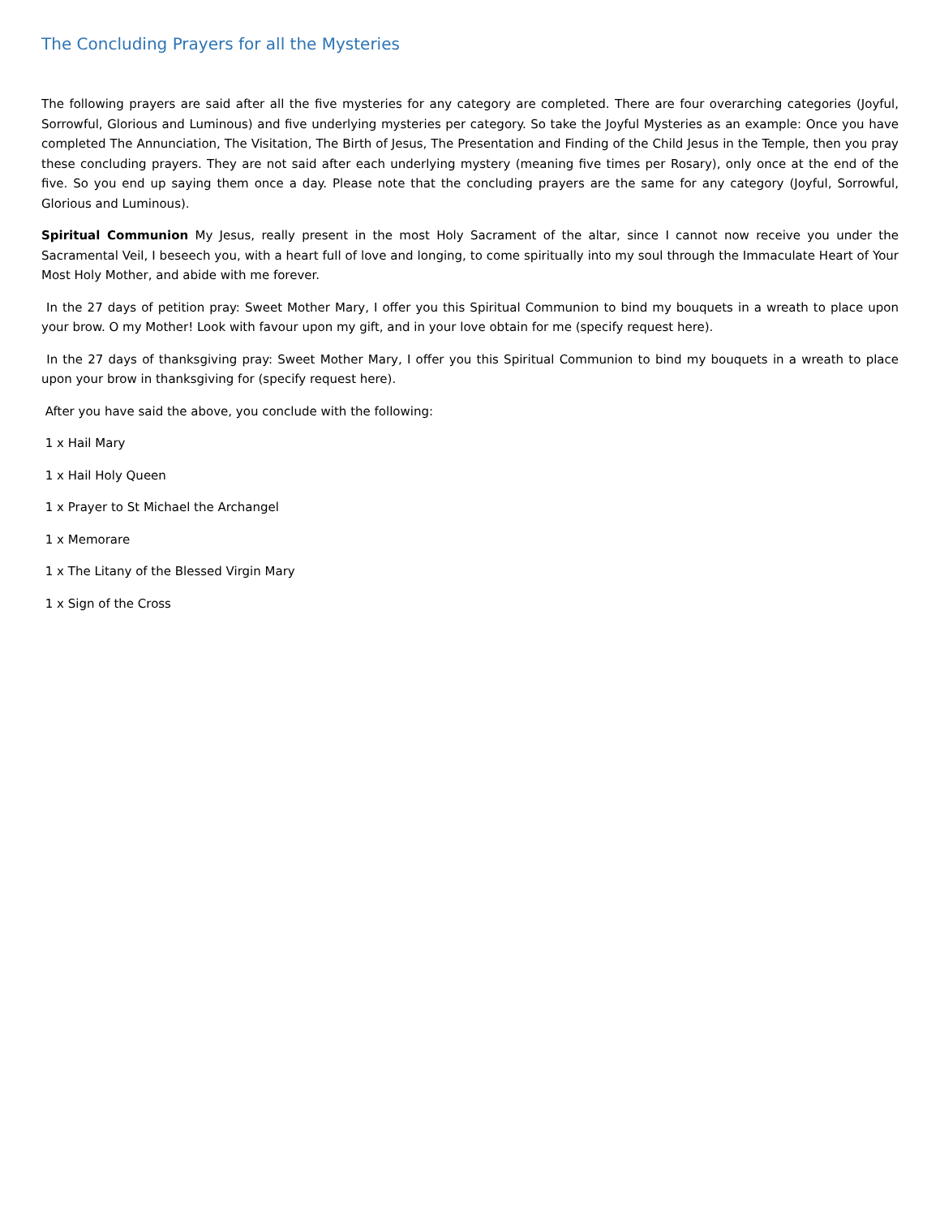The Concluding Prayers for all the Mysteries
The following prayers are said after all the five mysteries for any category are completed. There are four overarching categories (Joyful, Sorrowful, Glorious and Luminous) and five underlying mysteries per category. So take the Joyful Mysteries as an example: Once you have completed The Annunciation, The Visitation, The Birth of Jesus, The Presentation and Finding of the Child Jesus in the Temple, then you pray these concluding prayers. They are not said after each underlying mystery (meaning five times per Rosary), only once at the end of the five. So you end up saying them once a day. Please note that the concluding prayers are the same for any category (Joyful, Sorrowful, Glorious and Luminous).
Spiritual Communion My Jesus, really present in the most Holy Sacrament of the altar, since I cannot now receive you under the Sacramental Veil, I beseech you, with a heart full of love and longing, to come spiritually into my soul through the Immaculate Heart of Your Most Holy Mother, and abide with me forever.
In the 27 days of petition pray: Sweet Mother Mary, I offer you this Spiritual Communion to bind my bouquets in a wreath to place upon your brow. O my Mother! Look with favour upon my gift, and in your love obtain for me (specify request here).
In the 27 days of thanksgiving pray: Sweet Mother Mary, I offer you this Spiritual Communion to bind my bouquets in a wreath to place upon your brow in thanksgiving for (specify request here).
After you have said the above, you conclude with the following:
1 x Hail Mary
1 x Hail Holy Queen
1 x Prayer to St Michael the Archangel
1 x Memorare
1 x The Litany of the Blessed Virgin Mary
1 x Sign of the Cross